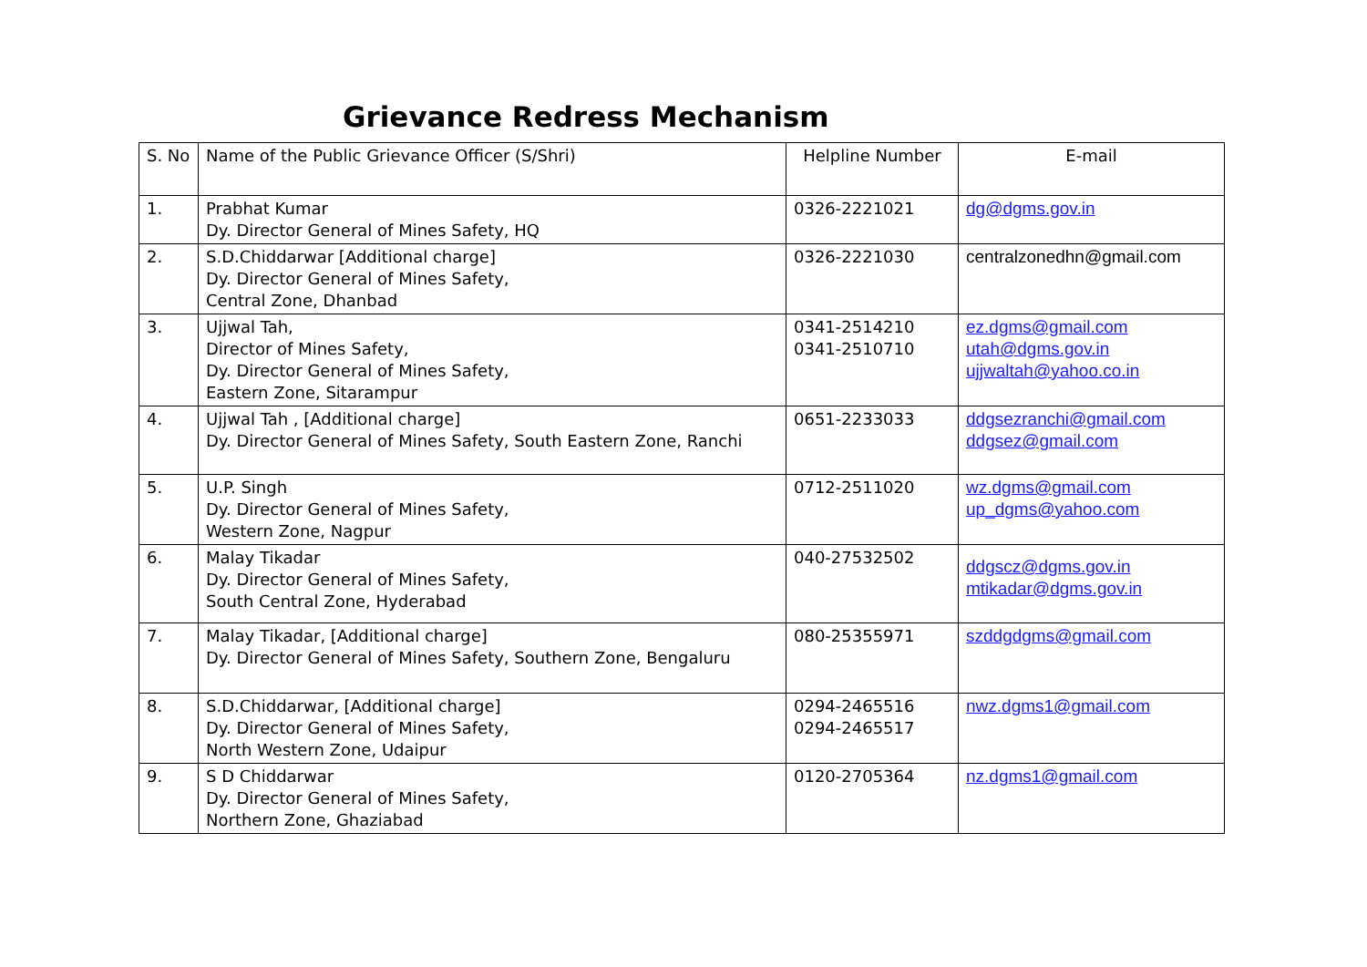Grievance Redress Mechanism
| S. No | Name of the Public Grievance Officer (S/Shri) | Helpline Number | E-mail |
| 1. | Prabhat Kumar Dy. Director General of Mines Safety, HQ | 0326-2221021 | dg@dgms.gov.in |
| 2. | S.D.Chiddarwar [Additional charge] Dy. Director General of Mines Safety, Central Zone, Dhanbad | 0326-2221030 | centralzonedhn@gmail.com |
| 3. | Ujjwal Tah, Director of Mines Safety, Dy. Director General of Mines Safety, Eastern Zone, Sitarampur | 0341-2514210 0341-2510710 | ez.dgms@gmail.com utah@dgms.gov.in ujjwaltah@yahoo.co.in |
| 4. | Ujjwal Tah , [Additional charge] Dy. Director General of Mines Safety, South Eastern Zone, Ranchi | 0651-2233033 | ddgsezranchi@gmail.com ddgsez@gmail.com |
| 5. | U.P. Singh Dy. Director General of Mines Safety, Western Zone, Nagpur | 0712-2511020 | wz.dgms@gmail.com up_dgms@yahoo.com |
| 6. | Malay Tikadar Dy. Director General of Mines Safety, South Central Zone, Hyderabad | 040-27532502 | ddgscz@dgms.gov.in mtikadar@dgms.gov.in |
| 7. | Malay Tikadar, [Additional charge] Dy. Director General of Mines Safety, Southern Zone, Bengaluru | 080-25355971 | szddgdgms@gmail.com |
| 8. | S.D.Chiddarwar, [Additional charge] Dy. Director General of Mines Safety, North Western Zone, Udaipur | 0294-2465516 0294-2465517 | nwz.dgms1@gmail.com |
| 9. | S D Chiddarwar Dy. Director General of Mines Safety, Northern Zone, Ghaziabad | 0120-2705364 | nz.dgms1@gmail.com |